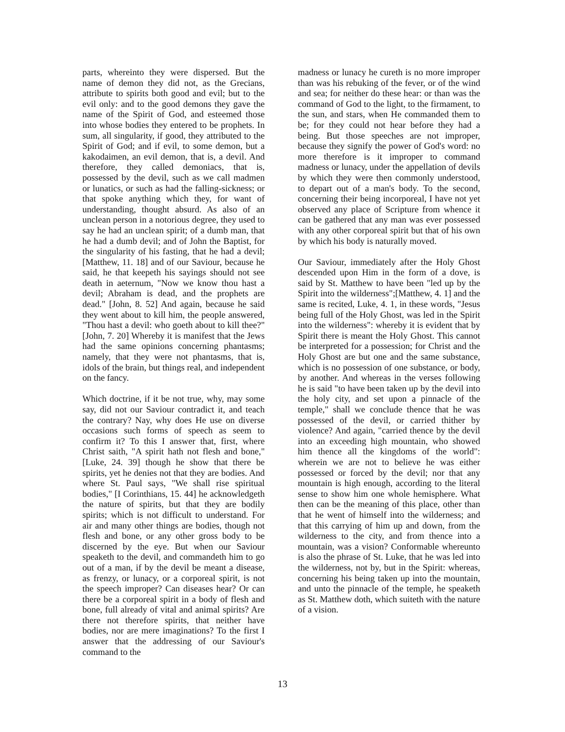parts, whereinto they were dispersed. But the name of demon they did not, as the Grecians, attribute to spirits both good and evil; but to the evil only: and to the good demons they gave the name of the Spirit of God, and esteemed those into whose bodies they entered to be prophets. In sum, all singularity, if good, they attributed to the Spirit of God; and if evil, to some demon, but a kakodaimen, an evil demon, that is, a devil. And therefore, they called demoniacs, that is, possessed by the devil, such as we call madmen or lunatics, or such as had the falling-sickness; or that spoke anything which they, for want of understanding, thought absurd. As also of an unclean person in a notorious degree, they used to say he had an unclean spirit; of a dumb man, that he had a dumb devil; and of John the Baptist, for the singularity of his fasting, that he had a devil; [Matthew, 11. 18] and of our Saviour, because he said, he that keepeth his sayings should not see death in aeternum, "Now we know thou hast a devil; Abraham is dead, and the prophets are dead." [John, 8. 52] And again, because he said they went about to kill him, the people answered, "Thou hast a devil: who goeth about to kill thee?" [John, 7. 20] Whereby it is manifest that the Jews had the same opinions concerning phantasms; namely, that they were not phantasms, that is, idols of the brain, but things real, and independent on the fancy.
Which doctrine, if it be not true, why, may some say, did not our Saviour contradict it, and teach the contrary? Nay, why does He use on diverse occasions such forms of speech as seem to confirm it? To this I answer that, first, where Christ saith, "A spirit hath not flesh and bone," [Luke, 24. 39] though he show that there be spirits, yet he denies not that they are bodies. And where St. Paul says, "We shall rise spiritual bodies," [I Corinthians, 15. 44] he acknowledgeth the nature of spirits, but that they are bodily spirits; which is not difficult to understand. For air and many other things are bodies, though not flesh and bone, or any other gross body to be discerned by the eye. But when our Saviour speaketh to the devil, and commandeth him to go out of a man, if by the devil be meant a disease, as frenzy, or lunacy, or a corporeal spirit, is not the speech improper? Can diseases hear? Or can there be a corporeal spirit in a body of flesh and bone, full already of vital and animal spirits? Are there not therefore spirits, that neither have bodies, nor are mere imaginations? To the first I answer that the addressing of our Saviour's command to the
madness or lunacy he cureth is no more improper than was his rebuking of the fever, or of the wind and sea; for neither do these hear: or than was the command of God to the light, to the firmament, to the sun, and stars, when He commanded them to be; for they could not hear before they had a being. But those speeches are not improper, because they signify the power of God's word: no more therefore is it improper to command madness or lunacy, under the appellation of devils by which they were then commonly understood, to depart out of a man's body. To the second, concerning their being incorporeal, I have not yet observed any place of Scripture from whence it can be gathered that any man was ever possessed with any other corporeal spirit but that of his own by which his body is naturally moved.
Our Saviour, immediately after the Holy Ghost descended upon Him in the form of a dove, is said by St. Matthew to have been "led up by the Spirit into the wilderness";[Matthew, 4. 1] and the same is recited, Luke, 4. 1, in these words, "Jesus being full of the Holy Ghost, was led in the Spirit into the wilderness": whereby it is evident that by Spirit there is meant the Holy Ghost. This cannot be interpreted for a possession; for Christ and the Holy Ghost are but one and the same substance, which is no possession of one substance, or body, by another. And whereas in the verses following he is said "to have been taken up by the devil into the holy city, and set upon a pinnacle of the temple," shall we conclude thence that he was possessed of the devil, or carried thither by violence? And again, "carried thence by the devil into an exceeding high mountain, who showed him thence all the kingdoms of the world": wherein we are not to believe he was either possessed or forced by the devil; nor that any mountain is high enough, according to the literal sense to show him one whole hemisphere. What then can be the meaning of this place, other than that he went of himself into the wilderness; and that this carrying of him up and down, from the wilderness to the city, and from thence into a mountain, was a vision? Conformable whereunto is also the phrase of St. Luke, that he was led into the wilderness, not by, but in the Spirit: whereas, concerning his being taken up into the mountain, and unto the pinnacle of the temple, he speaketh as St. Matthew doth, which suiteth with the nature of a vision.
13